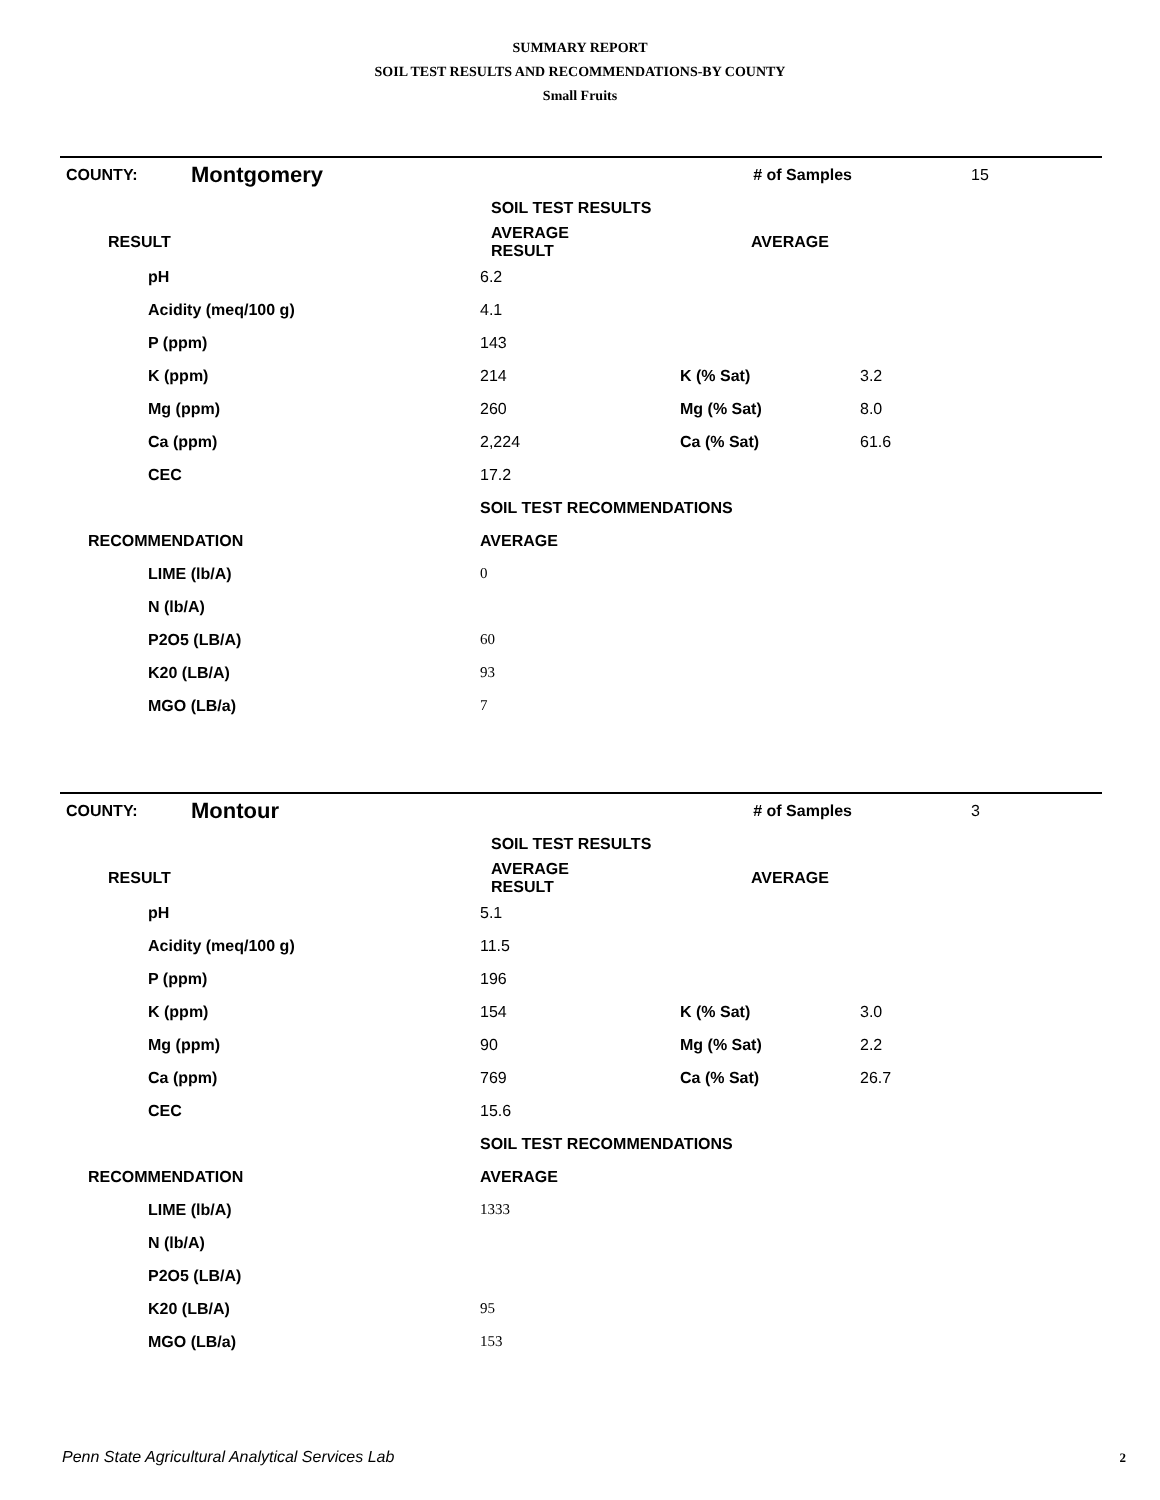SUMMARY REPORT
SOIL TEST RESULTS AND RECOMMENDATIONS-BY COUNTY
Small Fruits
| COUNTY: | Montgomery | | # of Samples | 15 |
| | | SOIL TEST RESULTS | | |
| RESULT | | AVERAGE RESULT | AVERAGE | |
| | pH | 6.2 | | |
| | Acidity (meq/100 g) | 4.1 | | |
| | P (ppm) | 143 | | |
| | K (ppm) | 214 | K (% Sat) | 3.2 |
| | Mg (ppm) | 260 | Mg (% Sat) | 8.0 |
| | Ca (ppm) | 2,224 | Ca (% Sat) | 61.6 |
| | CEC | 17.2 | | |
| | | SOIL TEST RECOMMENDATIONS | | |
| RECOMMENDATION | | AVERAGE | | |
| | LIME (lb/A) | 0 | | |
| | N (lb/A) | | | |
| | P2O5 (LB/A) | 60 | | |
| | K20 (LB/A) | 93 | | |
| | MGO (LB/a) | 7 | | |
| COUNTY: | Montour | | # of Samples | 3 |
| | | SOIL TEST RESULTS | | |
| RESULT | | AVERAGE RESULT | AVERAGE | |
| | pH | 5.1 | | |
| | Acidity (meq/100 g) | 11.5 | | |
| | P (ppm) | 196 | | |
| | K (ppm) | 154 | K (% Sat) | 3.0 |
| | Mg (ppm) | 90 | Mg (% Sat) | 2.2 |
| | Ca (ppm) | 769 | Ca (% Sat) | 26.7 |
| | CEC | 15.6 | | |
| | | SOIL TEST RECOMMENDATIONS | | |
| RECOMMENDATION | | AVERAGE | | |
| | LIME (lb/A) | 1333 | | |
| | N (lb/A) | | | |
| | P2O5 (LB/A) | | | |
| | K20 (LB/A) | 95 | | |
| | MGO (LB/a) | 153 | | |
Penn State Agricultural Analytical Services Lab
2